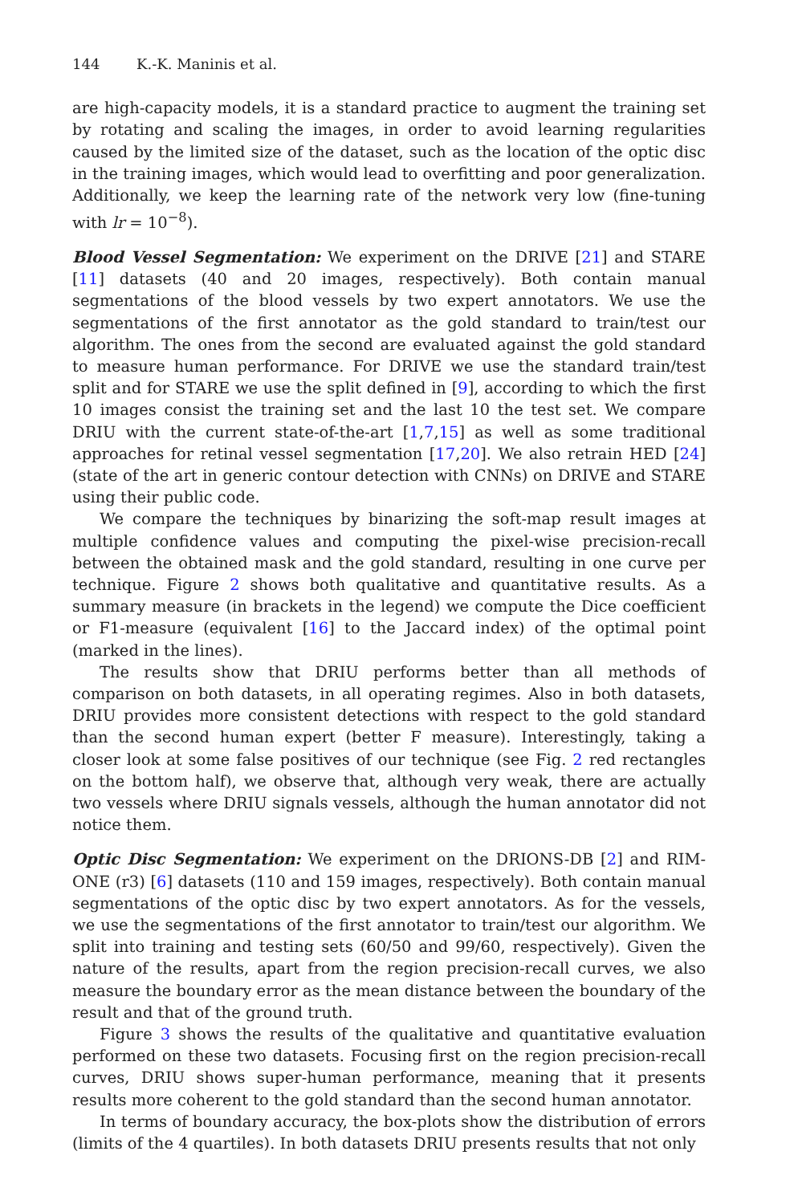144 K.-K. Maninis et al.
are high-capacity models, it is a standard practice to augment the training set by rotating and scaling the images, in order to avoid learning regularities caused by the limited size of the dataset, such as the location of the optic disc in the training images, which would lead to overfitting and poor generalization. Additionally, we keep the learning rate of the network very low (fine-tuning with lr = 10<sup>−8</sup>).
Blood Vessel Segmentation: We experiment on the DRIVE [21] and STARE [11] datasets (40 and 20 images, respectively). Both contain manual segmentations of the blood vessels by two expert annotators. We use the segmentations of the first annotator as the gold standard to train/test our algorithm. The ones from the second are evaluated against the gold standard to measure human performance. For DRIVE we use the standard train/test split and for STARE we use the split defined in [9], according to which the first 10 images consist the training set and the last 10 the test set. We compare DRIU with the current state-of-the-art [1,7,15] as well as some traditional approaches for retinal vessel segmentation [17,20]. We also retrain HED [24] (state of the art in generic contour detection with CNNs) on DRIVE and STARE using their public code.
We compare the techniques by binarizing the soft-map result images at multiple confidence values and computing the pixel-wise precision-recall between the obtained mask and the gold standard, resulting in one curve per technique. Figure 2 shows both qualitative and quantitative results. As a summary measure (in brackets in the legend) we compute the Dice coefficient or F1-measure (equivalent [16] to the Jaccard index) of the optimal point (marked in the lines).
The results show that DRIU performs better than all methods of comparison on both datasets, in all operating regimes. Also in both datasets, DRIU provides more consistent detections with respect to the gold standard than the second human expert (better F measure). Interestingly, taking a closer look at some false positives of our technique (see Fig. 2 red rectangles on the bottom half), we observe that, although very weak, there are actually two vessels where DRIU signals vessels, although the human annotator did not notice them.
Optic Disc Segmentation: We experiment on the DRIONS-DB [2] and RIM-ONE (r3) [6] datasets (110 and 159 images, respectively). Both contain manual segmentations of the optic disc by two expert annotators. As for the vessels, we use the segmentations of the first annotator to train/test our algorithm. We split into training and testing sets (60/50 and 99/60, respectively). Given the nature of the results, apart from the region precision-recall curves, we also measure the boundary error as the mean distance between the boundary of the result and that of the ground truth.
Figure 3 shows the results of the qualitative and quantitative evaluation performed on these two datasets. Focusing first on the region precision-recall curves, DRIU shows super-human performance, meaning that it presents results more coherent to the gold standard than the second human annotator.
In terms of boundary accuracy, the box-plots show the distribution of errors (limits of the 4 quartiles). In both datasets DRIU presents results that not only